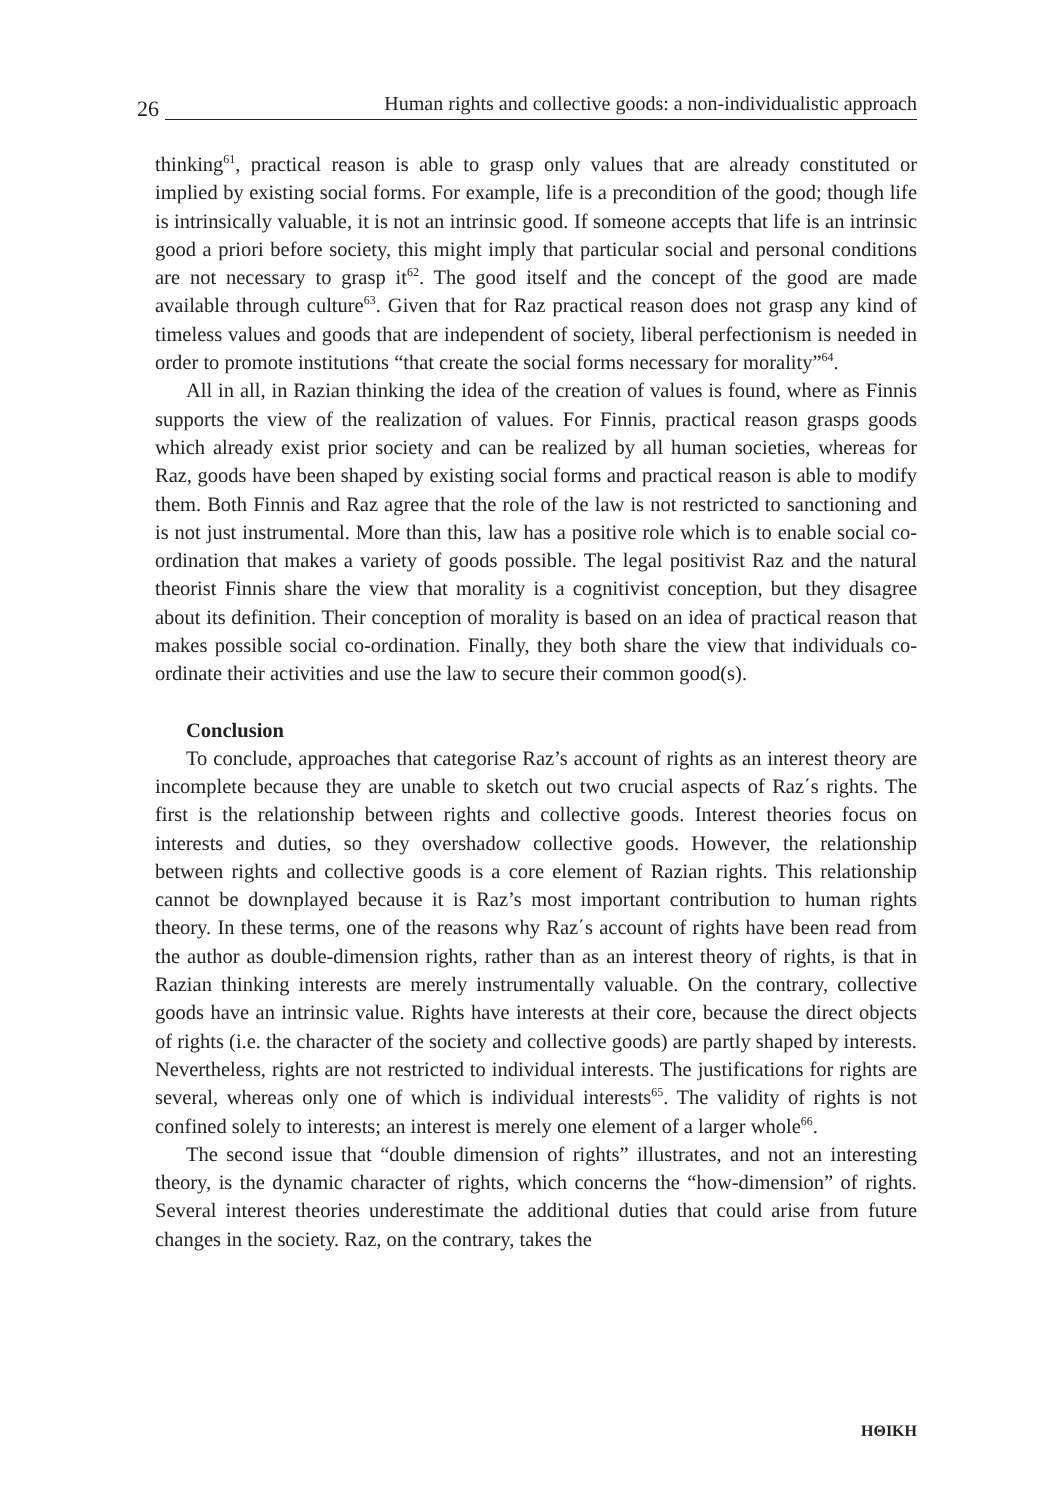26
Human rights and collective goods: a non-individualistic approach
thinking<sup>61</sup>, practical reason is able to grasp only values that are already constituted or implied by existing social forms. For example, life is a precondition of the good; though life is intrinsically valuable, it is not an intrinsic good. If someone accepts that life is an intrinsic good a priori before society, this might imply that particular social and personal conditions are not necessary to grasp it<sup>62</sup>. The good itself and the concept of the good are made available through culture<sup>63</sup>. Given that for Raz practical reason does not grasp any kind of timeless values and goods that are independent of society, liberal perfectionism is needed in order to promote institutions “that create the social forms necessary for morality”<sup>64</sup>.
All in all, in Razian thinking the idea of the creation of values is found, where as Finnis supports the view of the realization of values. For Finnis, practical reason grasps goods which already exist prior society and can be realized by all human societies, whereas for Raz, goods have been shaped by existing social forms and practical reason is able to modify them. Both Finnis and Raz agree that the role of the law is not restricted to sanctioning and is not just instrumental. More than this, law has a positive role which is to enable social co-ordination that makes a variety of goods possible. The legal positivist Raz and the natural theorist Finnis share the view that morality is a cognitivist conception, but they disagree about its definition. Their conception of morality is based on an idea of practical reason that makes possible social co-ordination. Finally, they both share the view that individuals co-ordinate their activities and use the law to secure their common good(s).
Conclusion
To conclude, approaches that categorise Raz’s account of rights as an interest theory are incomplete because they are unable to sketch out two crucial aspects of Raz΄s rights. The first is the relationship between rights and collective goods. Interest theories focus on interests and duties, so they overshadow collective goods. However, the relationship between rights and collective goods is a core element of Razian rights. This relationship cannot be downplayed because it is Raz’s most important contribution to human rights theory. In these terms, one of the reasons why Raz΄s account of rights have been read from the author as double-dimension rights, rather than as an interest theory of rights, is that in Razian thinking interests are merely instrumentally valuable. On the contrary, collective goods have an intrinsic value. Rights have interests at their core, because the direct objects of rights (i.e. the character of the society and collective goods) are partly shaped by interests. Nevertheless, rights are not restricted to individual interests. The justifications for rights are several, whereas only one of which is individual interests<sup>65</sup>. The validity of rights is not confined solely to interests; an interest is merely one element of a larger whole<sup>66</sup>.
The second issue that “double dimension of rights” illustrates, and not an interesting theory, is the dynamic character of rights, which concerns the “how-dimension” of rights. Several interest theories underestimate the additional duties that could arise from future changes in the society. Raz, on the contrary, takes the
ΗΘΙΚΗ